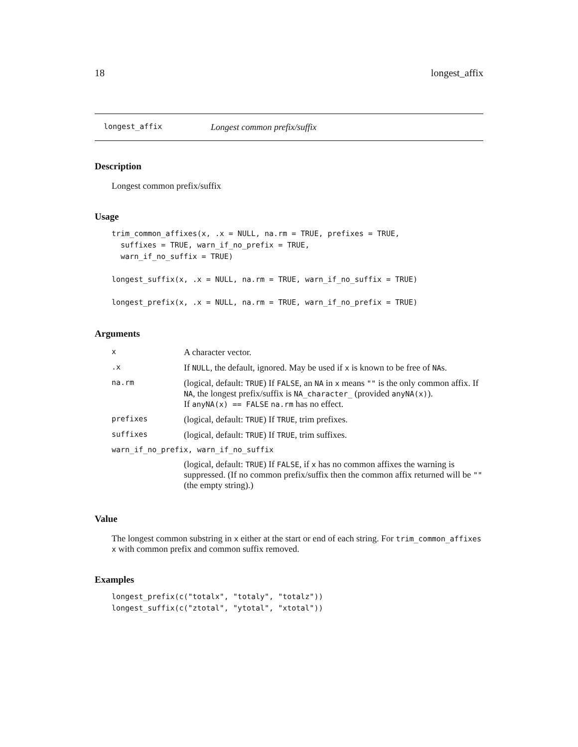18 longest_affix
longest_affix Longest common prefix/suffix
Description
Longest common prefix/suffix
Usage
trim_common_affixes(x, .x = NULL, na.rm = TRUE, prefixes = TRUE,
  suffixes = TRUE, warn_if_no_prefix = TRUE,
  warn_if_no_suffix = TRUE)

longest_suffix(x, .x = NULL, na.rm = TRUE, warn_if_no_suffix = TRUE)

longest_prefix(x, .x = NULL, na.rm = TRUE, warn_if_no_prefix = TRUE)
Arguments
| x | A character vector. |
| .x | If NULL , the default, ignored. May be used if x is known to be free of NA s. |
| na.rm | (logical, default: TRUE ) If FALSE , an NA in x means "" is the only common affix. If NA , the longest prefix/suffix is NA_character_ (provided anyNA(x) ). If anyNA(x) == FALSE na.rm has no effect. |
| prefixes | (logical, default: TRUE ) If TRUE , trim prefixes. |
| suffixes | (logical, default: TRUE ) If TRUE , trim suffixes. |
| warn_if_no_prefix, warn_if_no_suffix | |
| | (logical, default: TRUE ) If FALSE , if x has no common affixes the warning is suppressed. (If no common prefix/suffix then the common affix returned will be "" (the empty string).) |
Value
The longest common substring in x either at the start or end of each string. For trim_common_affixes x with common prefix and common suffix removed.
Examples
longest_prefix(c("totalx", "totaly", "totalz"))
longest_suffix(c("ztotal", "ytotal", "xtotal"))